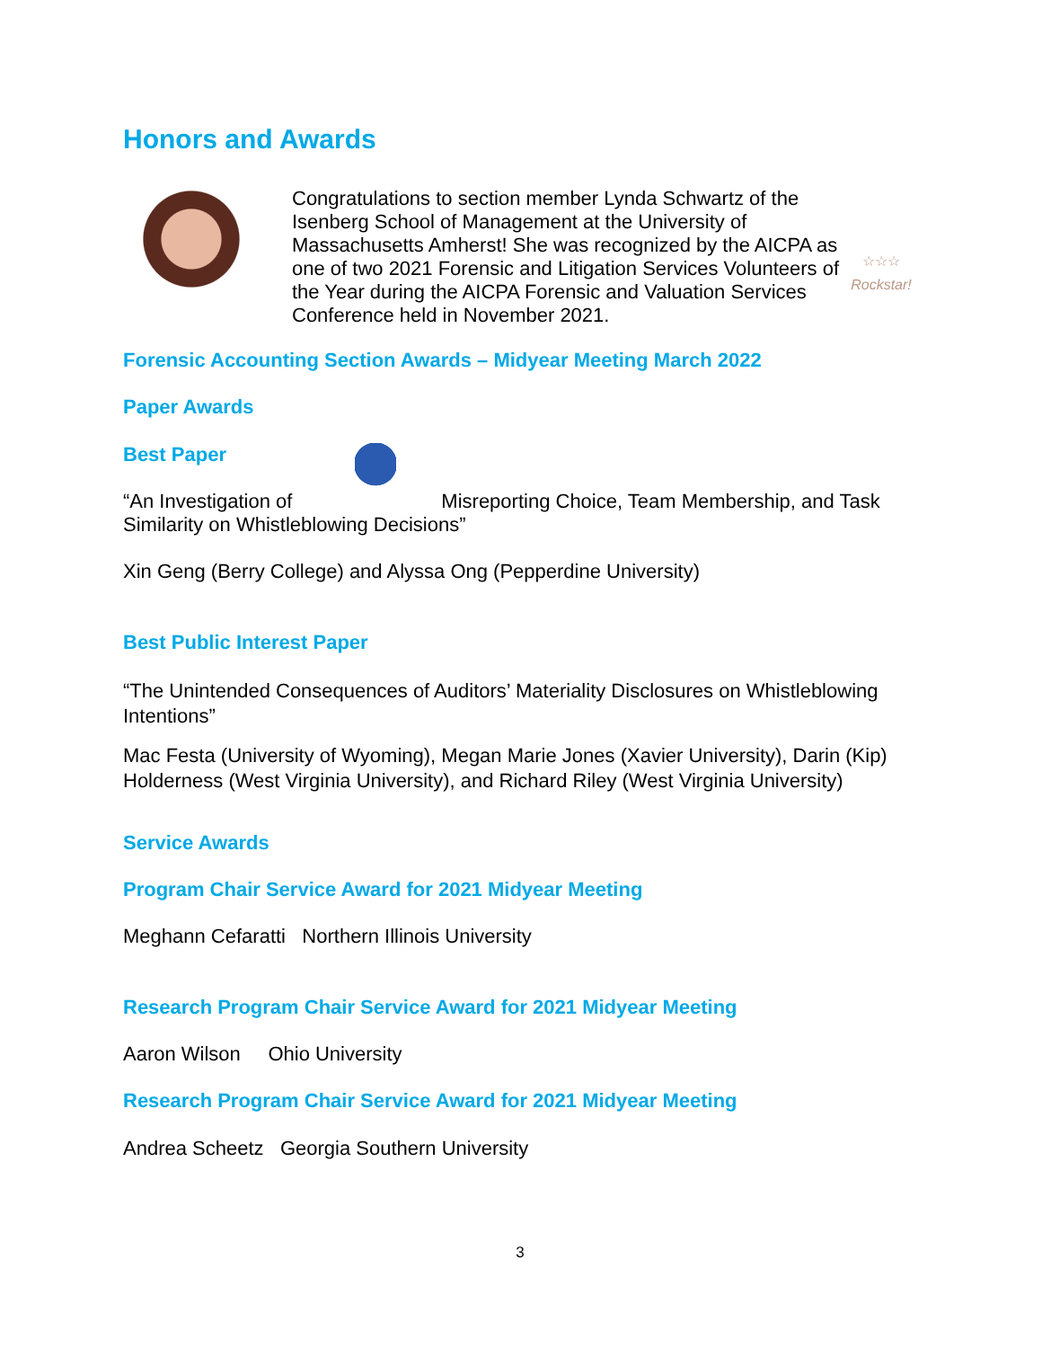Honors and Awards
☆☆☆
Rockstar!
Congratulations to section member Lynda Schwartz of the Isenberg School of Management at the University of Massachusetts Amherst! She was recognized by the AICPA as one of two 2021 Forensic and Litigation Services Volunteers of the Year during the AICPA Forensic and Valuation Services Conference held in November 2021.
Forensic Accounting Section Awards – Midyear Meeting March 2022
Paper Awards
Best Paper
“An Investigation of Misreporting Choice, Team Membership, and Task Similarity on Whistleblowing Decisions”
Xin Geng (Berry College) and Alyssa Ong (Pepperdine University)
Best Public Interest Paper
“The Unintended Consequences of Auditors’ Materiality Disclosures on Whistleblowing Intentions”
Mac Festa (University of Wyoming), Megan Marie Jones (Xavier University), Darin (Kip) Holderness (West Virginia University), and Richard Riley (West Virginia University)
Service Awards
Program Chair Service Award for 2021 Midyear Meeting
Meghann Cefaratti Northern Illinois University
Research Program Chair Service Award for 2021 Midyear Meeting
Aaron Wilson Ohio University
Research Program Chair Service Award for 2021 Midyear Meeting
Andrea Scheetz Georgia Southern University
3